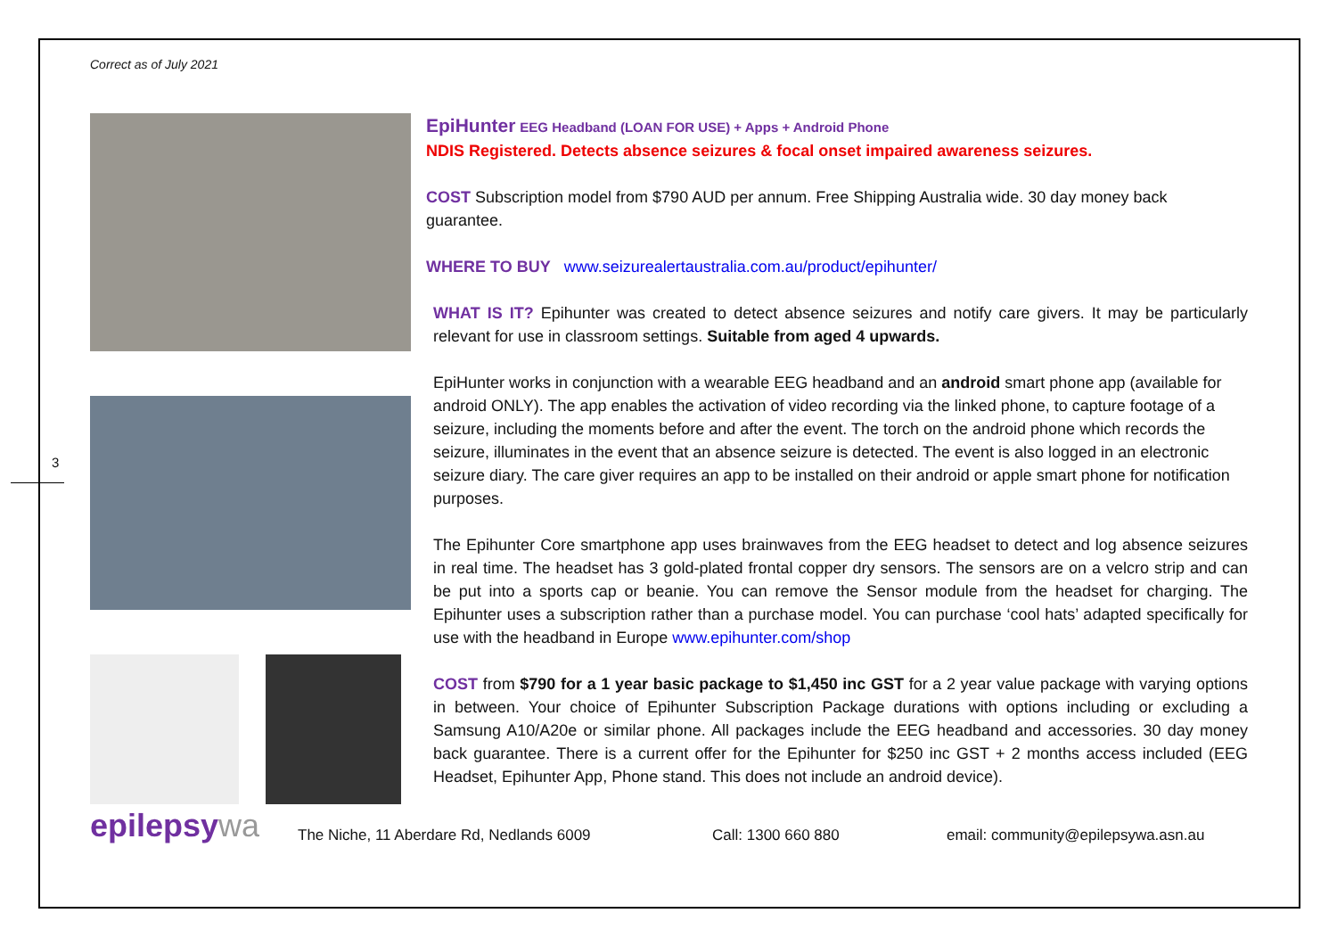Correct as of July 2021
3
EpiHunter EEG Headband (LOAN FOR USE) + Apps + Android Phone
NDIS Registered. Detects absence seizures & focal onset impaired awareness seizures.
COST Subscription model from $790 AUD per annum. Free Shipping Australia wide. 30 day money back guarantee.
WHERE TO BUY www.seizurealertaustralia.com.au/product/epihunter/
WHAT IS IT? Epihunter was created to detect absence seizures and notify care givers. It may be particularly relevant for use in classroom settings. Suitable from aged 4 upwards.
EpiHunter works in conjunction with a wearable EEG headband and an android smart phone app (available for android ONLY). The app enables the activation of video recording via the linked phone, to capture footage of a seizure, including the moments before and after the event. The torch on the android phone which records the seizure, illuminates in the event that an absence seizure is detected. The event is also logged in an electronic seizure diary. The care giver requires an app to be installed on their android or apple smart phone for notification purposes.
The Epihunter Core smartphone app uses brainwaves from the EEG headset to detect and log absence seizures in real time. The headset has 3 gold-plated frontal copper dry sensors. The sensors are on a velcro strip and can be put into a sports cap or beanie. You can remove the Sensor module from the headset for charging. The Epihunter uses a subscription rather than a purchase model. You can purchase ‘cool hats’ adapted specifically for use with the headband in Europe www.epihunter.com/shop
COST from $790 for a 1 year basic package to $1,450 inc GST for a 2 year value package with varying options in between. Your choice of Epihunter Subscription Package durations with options including or excluding a Samsung A10/A20e or similar phone. All packages include the EEG headband and accessories. 30 day money back guarantee. There is a current offer for the Epihunter for $250 inc GST + 2 months access included (EEG Headset, Epihunter App, Phone stand. This does not include an android device).
epilepsywa
The Niche, 11 Aberdare Rd, Nedlands 6009
Call: 1300 660 880
email: community@epilepsywa.asn.au